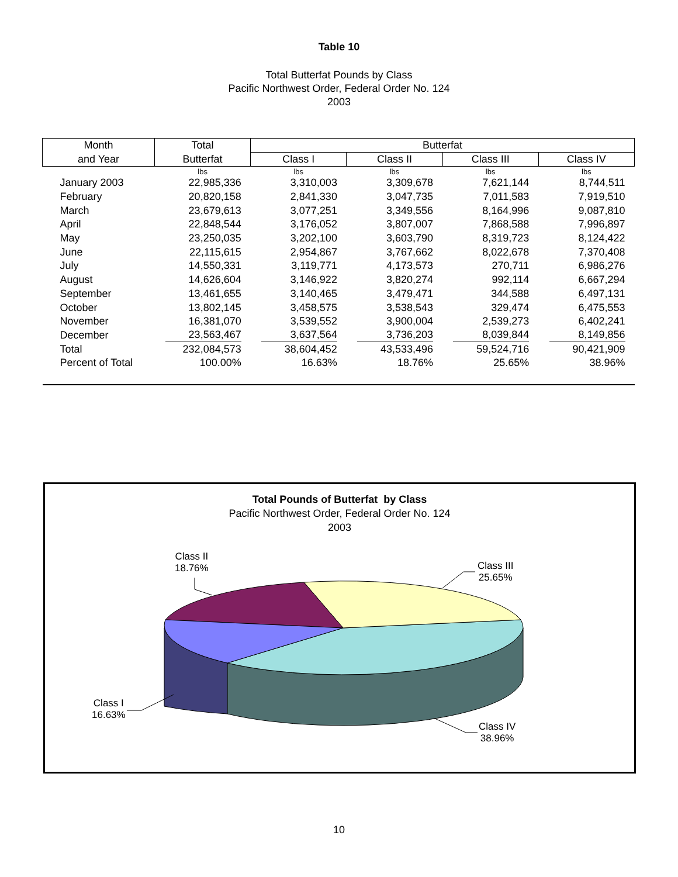Table 10
Total Butterfat Pounds by Class
Pacific Northwest Order, Federal Order No. 124
2003
| Month | Total | Butterfat | | | |
| --- | --- | --- | --- | --- | --- |
| and Year | Butterfat | Class I | Class II | Class III | Class IV |
| | lbs | lbs | lbs | lbs | lbs |
| January 2003 | 22,985,336 | 3,310,003 | 3,309,678 | 7,621,144 | 8,744,511 |
| February | 20,820,158 | 2,841,330 | 3,047,735 | 7,011,583 | 7,919,510 |
| March | 23,679,613 | 3,077,251 | 3,349,556 | 8,164,996 | 9,087,810 |
| April | 22,848,544 | 3,176,052 | 3,807,007 | 7,868,588 | 7,996,897 |
| May | 23,250,035 | 3,202,100 | 3,603,790 | 8,319,723 | 8,124,422 |
| June | 22,115,615 | 2,954,867 | 3,767,662 | 8,022,678 | 7,370,408 |
| July | 14,550,331 | 3,119,771 | 4,173,573 | 270,711 | 6,986,276 |
| August | 14,626,604 | 3,146,922 | 3,820,274 | 992,114 | 6,667,294 |
| September | 13,461,655 | 3,140,465 | 3,479,471 | 344,588 | 6,497,131 |
| October | 13,802,145 | 3,458,575 | 3,538,543 | 329,474 | 6,475,553 |
| November | 16,381,070 | 3,539,552 | 3,900,004 | 2,539,273 | 6,402,241 |
| December | 23,563,467 | 3,637,564 | 3,736,203 | 8,039,844 | 8,149,856 |
| Total | 232,084,573 | 38,604,452 | 43,533,496 | 59,524,716 | 90,421,909 |
| Percent of Total | 100.00% | 16.63% | 18.76% | 25.65% | 38.96% |
Total Pounds of Butterfat by Class
Pacific Northwest Order, Federal Order No. 124
2003
Class II
18.76%
Class III
25.65%
Class I
16.63%
Class IV
38.96%
10